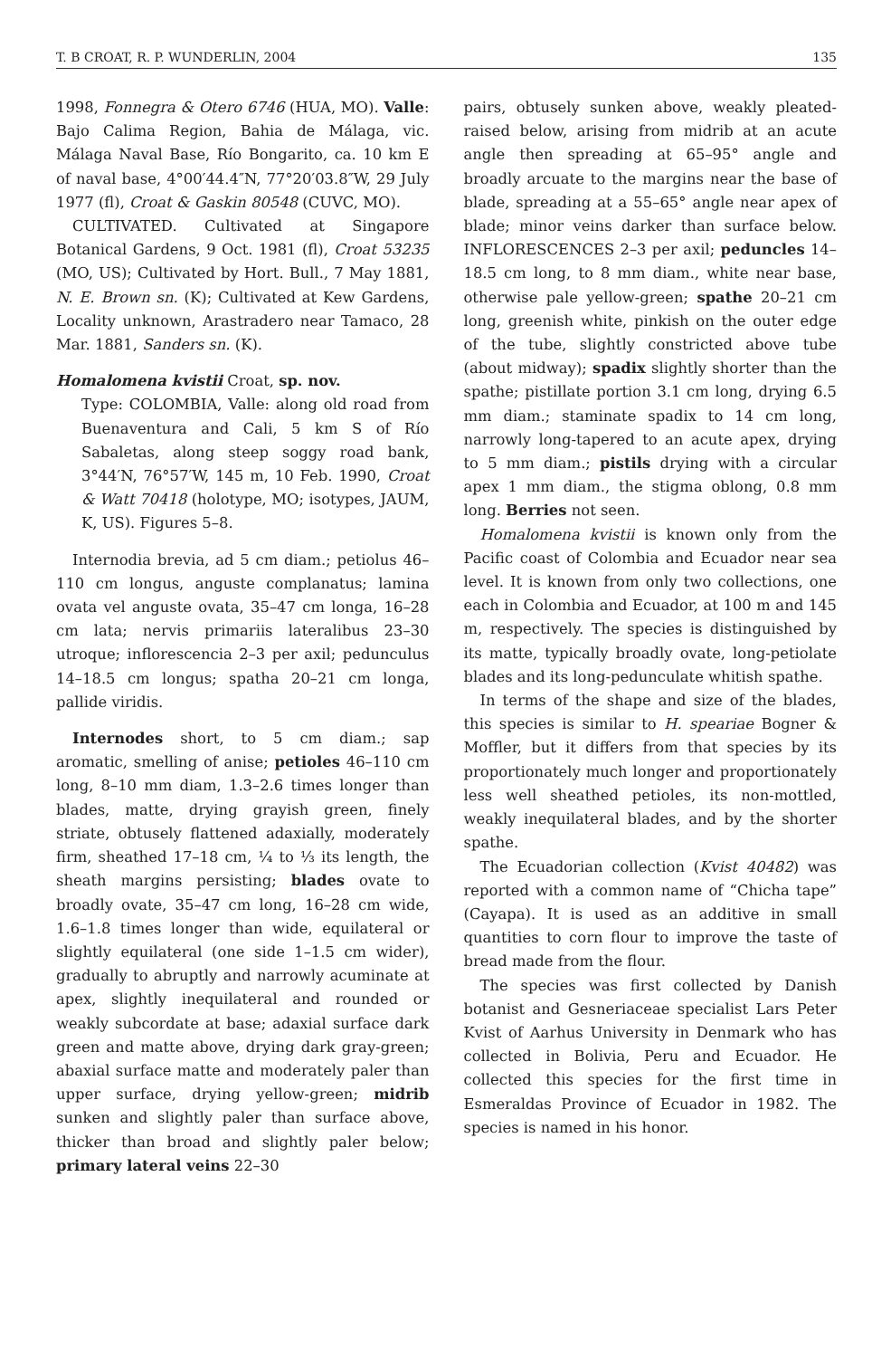T. B CROAT, R. P. WUNDERLIN, 2004 135
1998, Fonnegra & Otero 6746 (HUA, MO). Valle: Bajo Calima Region, Bahia de Málaga, vic. Málaga Naval Base, Río Bongarito, ca. 10 km E of naval base, 4°00′44.4″N, 77°20′03.8″W, 29 July 1977 (fl), Croat & Gaskin 80548 (CUVC, MO).
CULTIVATED. Cultivated at Singapore Botanical Gardens, 9 Oct. 1981 (fl), Croat 53235 (MO, US); Cultivated by Hort. Bull., 7 May 1881, N. E. Brown sn. (K); Cultivated at Kew Gardens, Locality unknown, Arastradero near Tamaco, 28 Mar. 1881, Sanders sn. (K).
Homalomena kvistii Croat, sp. nov.
Type: COLOMBIA, Valle: along old road from Buenaventura and Cali, 5 km S of Río Sabaletas, along steep soggy road bank, 3°44′N, 76°57′W, 145 m, 10 Feb. 1990, Croat & Watt 70418 (holotype, MO; isotypes, JAUM, K, US). Figures 5–8.
Internodia brevia, ad 5 cm diam.; petiolus 46–110 cm longus, anguste complanatus; lamina ovata vel anguste ovata, 35–47 cm longa, 16–28 cm lata; nervis primariis lateralibus 23–30 utroque; inflorescencia 2–3 per axil; pedunculus 14–18.5 cm longus; spatha 20–21 cm longa, pallide viridis.
Internodes short, to 5 cm diam.; sap aromatic, smelling of anise; petioles 46–110 cm long, 8–10 mm diam, 1.3–2.6 times longer than blades, matte, drying grayish green, finely striate, obtusely flattened adaxially, moderately firm, sheathed 17–18 cm, ¼ to ⅓ its length, the sheath margins persisting; blades ovate to broadly ovate, 35–47 cm long, 16–28 cm wide, 1.6–1.8 times longer than wide, equilateral or slightly equilateral (one side 1–1.5 cm wider), gradually to abruptly and narrowly acuminate at apex, slightly inequilateral and rounded or weakly subcordate at base; adaxial surface dark green and matte above, drying dark gray-green; abaxial surface matte and moderately paler than upper surface, drying yellow-green; midrib sunken and slightly paler than surface above, thicker than broad and slightly paler below; primary lateral veins 22–30
pairs, obtusely sunken above, weakly pleated-raised below, arising from midrib at an acute angle then spreading at 65–95° angle and broadly arcuate to the margins near the base of blade, spreading at a 55–65° angle near apex of blade; minor veins darker than surface below. INFLORESCENCES 2–3 per axil; peduncles 14–18.5 cm long, to 8 mm diam., white near base, otherwise pale yellow-green; spathe 20–21 cm long, greenish white, pinkish on the outer edge of the tube, slightly constricted above tube (about midway); spadix slightly shorter than the spathe; pistillate portion 3.1 cm long, drying 6.5 mm diam.; staminate spadix to 14 cm long, narrowly long-tapered to an acute apex, drying to 5 mm diam.; pistils drying with a circular apex 1 mm diam., the stigma oblong, 0.8 mm long. Berries not seen.
Homalomena kvistii is known only from the Pacific coast of Colombia and Ecuador near sea level. It is known from only two collections, one each in Colombia and Ecuador, at 100 m and 145 m, respectively. The species is distinguished by its matte, typically broadly ovate, long-petiolate blades and its long-pedunculate whitish spathe.
In terms of the shape and size of the blades, this species is similar to H. speariae Bogner & Moffler, but it differs from that species by its proportionately much longer and proportionately less well sheathed petioles, its non-mottled, weakly inequilateral blades, and by the shorter spathe.
The Ecuadorian collection (Kvist 40482) was reported with a common name of “Chicha tape” (Cayapa). It is used as an additive in small quantities to corn flour to improve the taste of bread made from the flour.
The species was first collected by Danish botanist and Gesneriaceae specialist Lars Peter Kvist of Aarhus University in Denmark who has collected in Bolivia, Peru and Ecuador. He collected this species for the first time in Esmeraldas Province of Ecuador in 1982. The species is named in his honor.